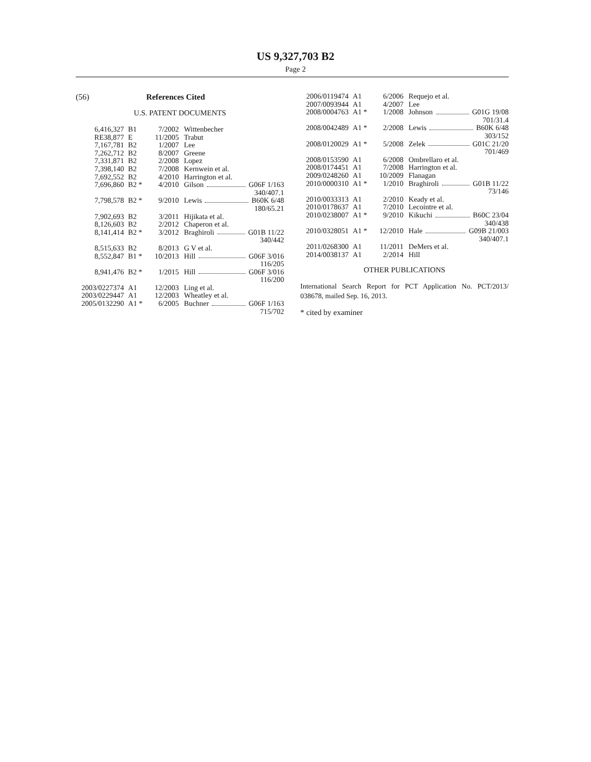US 9,327,703 B2
Page 2
(56) References Cited
U.S. PATENT DOCUMENTS
| 6,416,327 | B1 | 7/2002 | Wittenbecher |
| RE38,877 | E | 11/2005 | Trabut |
| 7,167,781 | B2 | 1/2007 | Lee |
| 7,262,712 | B2 | 8/2007 | Greene |
| 7,331,871 | B2 | 2/2008 | Lopez |
| 7,398,140 | B2 | 7/2008 | Kernwein et al. |
| 7,692,552 | B2 | 4/2010 | Harrington et al. |
| 7,696,860 | B2 * | 4/2010 | Gilson G06F 1/163 340/407.1 |
| 7,798,578 | B2 * | 9/2010 | Lewis B60K 6/48 180/65.21 |
| 7,902,693 | B2 | 3/2011 | Hijikata et al. |
| 8,126,603 | B2 | 2/2012 | Chaperon et al. |
| 8,141,414 | B2 * | 3/2012 | Braghiroli G01B 11/22 340/442 |
| 8,515,633 | B2 | 8/2013 | G V et al. |
| 8,552,847 | B1 * | 10/2013 | Hill G06F 3/016 116/205 |
| 8,941,476 | B2 * | 1/2015 | Hill G06F 3/016 116/200 |
| 2003/0227374 | A1 | 12/2003 | Ling et al. |
| 2003/0229447 | A1 | 12/2003 | Wheatley et al. |
| 2005/0132290 | A1 * | 6/2005 | Buchner G06F 1/163 715/702 |
| 2006/0119474 | A1 | 6/2006 | Requejo et al. |
| 2007/0093944 | A1 | 4/2007 | Lee |
| 2008/0004763 | A1 * | 1/2008 | Johnson G01G 19/08 701/31.4 |
| 2008/0042489 | A1 * | 2/2008 | Lewis B60K 6/48 303/152 |
| 2008/0120029 | A1 * | 5/2008 | Zelek G01C 21/20 701/469 |
| 2008/0153590 | A1 | 6/2008 | Ombrellaro et al. |
| 2008/0174451 | A1 | 7/2008 | Harrington et al. |
| 2009/0248260 | A1 | 10/2009 | Flanagan |
| 2010/0000310 | A1 * | 1/2010 | Braghiroli G01B 11/22 73/146 |
| 2010/0033313 | A1 | 2/2010 | Keady et al. |
| 2010/0178637 | A1 | 7/2010 | Lecointre et al. |
| 2010/0238007 | A1 * | 9/2010 | Kikuchi B60C 23/04 340/438 |
| 2010/0328051 | A1 * | 12/2010 | Hale G09B 21/003 340/407.1 |
| 2011/0268300 | A1 | 11/2011 | DeMers et al. |
| 2014/0038137 | A1 | 2/2014 | Hill |
OTHER PUBLICATIONS
International Search Report for PCT Application No. PCT/2013/ 038678, mailed Sep. 16, 2013.
* cited by examiner